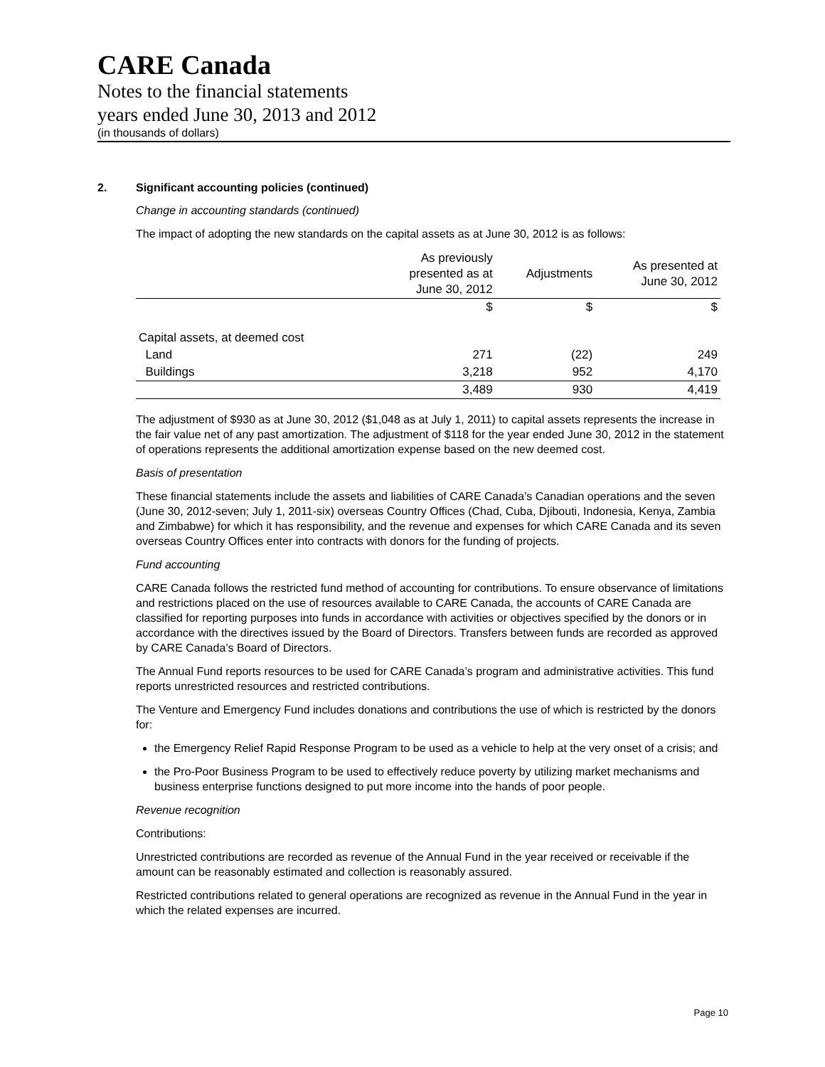CARE Canada
Notes to the financial statements
years ended June 30, 2013 and 2012
(in thousands of dollars)
2. Significant accounting policies (continued)
Change in accounting standards (continued)
The impact of adopting the new standards on the capital assets as at June 30, 2012 is as follows:
| | As previously presented as at June 30, 2012 | Adjustments | As presented at June 30, 2012 |
| --- | --- | --- | --- |
| | $ | $ | $ |
| Capital assets, at deemed cost | | | |
| Land | 271 | (22) | 249 |
| Buildings | 3,218 | 952 | 4,170 |
| | 3,489 | 930 | 4,419 |
The adjustment of $930 as at June 30, 2012 ($1,048 as at July 1, 2011) to capital assets represents the increase in the fair value net of any past amortization. The adjustment of $118 for the year ended June 30, 2012 in the statement of operations represents the additional amortization expense based on the new deemed cost.
Basis of presentation
These financial statements include the assets and liabilities of CARE Canada’s Canadian operations and the seven (June 30, 2012-seven; July 1, 2011-six) overseas Country Offices (Chad, Cuba, Djibouti, Indonesia, Kenya, Zambia and Zimbabwe) for which it has responsibility, and the revenue and expenses for which CARE Canada and its seven overseas Country Offices enter into contracts with donors for the funding of projects.
Fund accounting
CARE Canada follows the restricted fund method of accounting for contributions. To ensure observance of limitations and restrictions placed on the use of resources available to CARE Canada, the accounts of CARE Canada are classified for reporting purposes into funds in accordance with activities or objectives specified by the donors or in accordance with the directives issued by the Board of Directors. Transfers between funds are recorded as approved by CARE Canada’s Board of Directors.
The Annual Fund reports resources to be used for CARE Canada’s program and administrative activities. This fund reports unrestricted resources and restricted contributions.
The Venture and Emergency Fund includes donations and contributions the use of which is restricted by the donors for:
the Emergency Relief Rapid Response Program to be used as a vehicle to help at the very onset of a crisis; and
the Pro-Poor Business Program to be used to effectively reduce poverty by utilizing market mechanisms and business enterprise functions designed to put more income into the hands of poor people.
Revenue recognition
Contributions:
Unrestricted contributions are recorded as revenue of the Annual Fund in the year received or receivable if the amount can be reasonably estimated and collection is reasonably assured.
Restricted contributions related to general operations are recognized as revenue in the Annual Fund in the year in which the related expenses are incurred.
Page 10